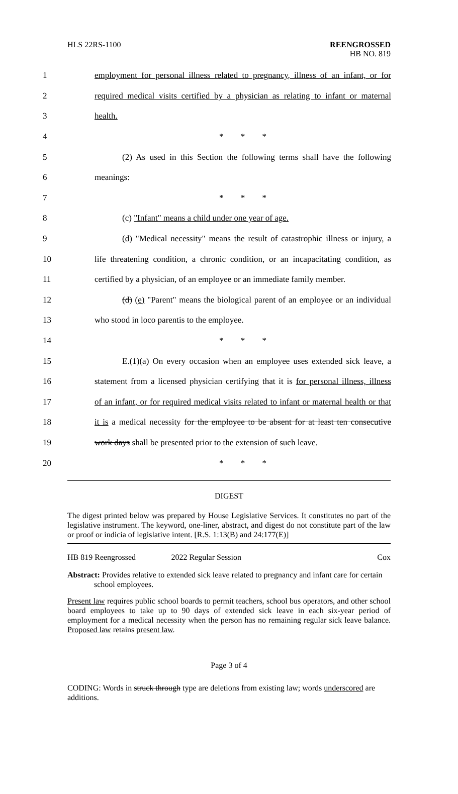HLS 22RS-1100 REENGROSSED
HB NO. 819
1
employment for personal illness related to pregnancy, illness of an infant, or for
2
required medical visits certified by a physician as relating to infant or maternal
3 health.
4 * * *
5
(2) As used in this Section the following terms shall have the following
6 meanings:
7 * * *
8 (c) "Infant" means a child under one year of age.
9
(d) "Medical necessity" means the result of catastrophic illness or injury, a
10
life threatening condition, a chronic condition, or an incapacitating condition, as
11
certified by a physician, of an employee or an immediate family member.
12
(d) (e) "Parent" means the biological parent of an employee or an individual
13 who stood in loco parentis to the employee.
14 * * *
15
E.(1)(a) On every occasion when an employee uses extended sick leave, a
16
statement from a licensed physician certifying that it is for personal illness, illness
17
of an infant, or for required medical visits related to infant or maternal health or that
18
it is a medical necessity for the employee to be absent for at least ten consecutive
19
work days shall be presented prior to the extension of such leave.
20 * * *
DIGEST
The digest printed below was prepared by House Legislative Services. It constitutes no part of the legislative instrument. The keyword, one-liner, abstract, and digest do not constitute part of the law or proof or indicia of legislative intent. [R.S. 1:13(B) and 24:177(E)]
HB 819 Reengrossed 2022 Regular Session Cox
Abstract: Provides relative to extended sick leave related to pregnancy and infant care for certain school employees.
Present law requires public school boards to permit teachers, school bus operators, and other school board employees to take up to 90 days of extended sick leave in each six-year period of employment for a medical necessity when the person has no remaining regular sick leave balance. Proposed law retains present law.
Page 3 of 4
CODING: Words in struck through type are deletions from existing law; words underscored are additions.